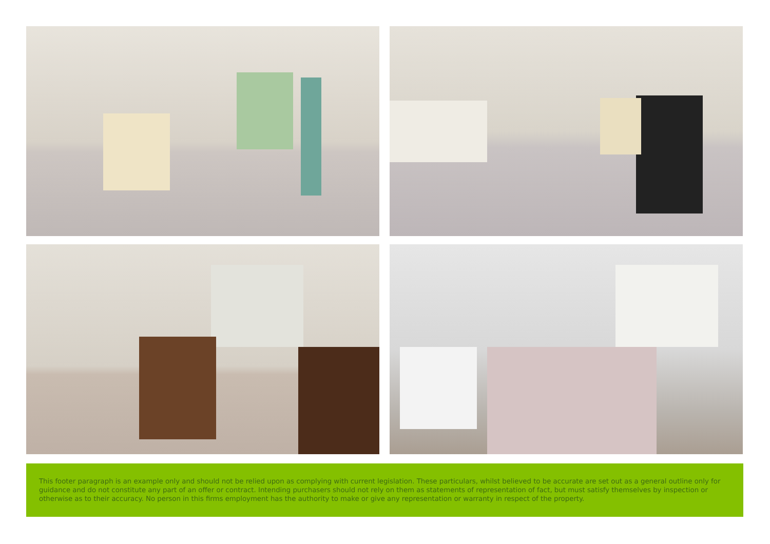This footer paragraph is an example only and should not be relied upon as complying with current legislation. These particulars, whilst believed to be accurate are set out as a general outline only for guidance and do not constitute any part of an offer or contract. Intending purchasers should not rely on them as statements of representation of fact, but must satisfy themselves by inspection or otherwise as to their accuracy. No person in this firms employment has the authority to make or give any representation or warranty in respect of the property.